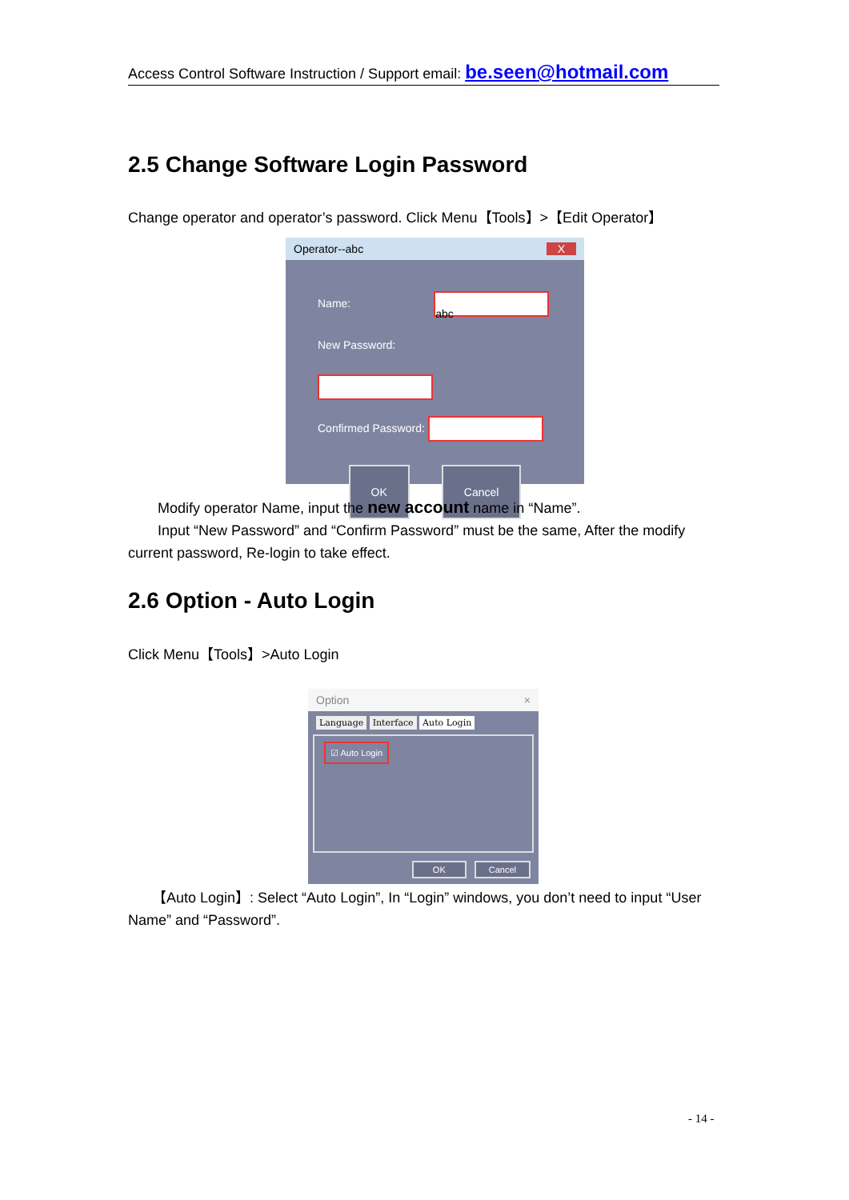Access Control Software Instruction / Support email: be.seen@hotmail.com
2.5 Change Software Login Password
Change operator and operator’s password. Click Menu【Tools】>【Edit Operator】
Operator--abc X
Name: abc
New Password:
Confirmed Password:
OK Cancel
Modify operator Name, input the new account name in “Name”.
Input “New Password” and “Confirm Password” must be the same, After the modify current password, Re-login to take effect.
2.6 Option - Auto Login
Click Menu【Tools】>Auto Login
Option ×
Language Interface Auto Login
☑ Auto Login
OK Cancel
【Auto Login】: Select “Auto Login”, In “Login” windows, you don’t need to input “User Name” and “Password”.
- 14 -